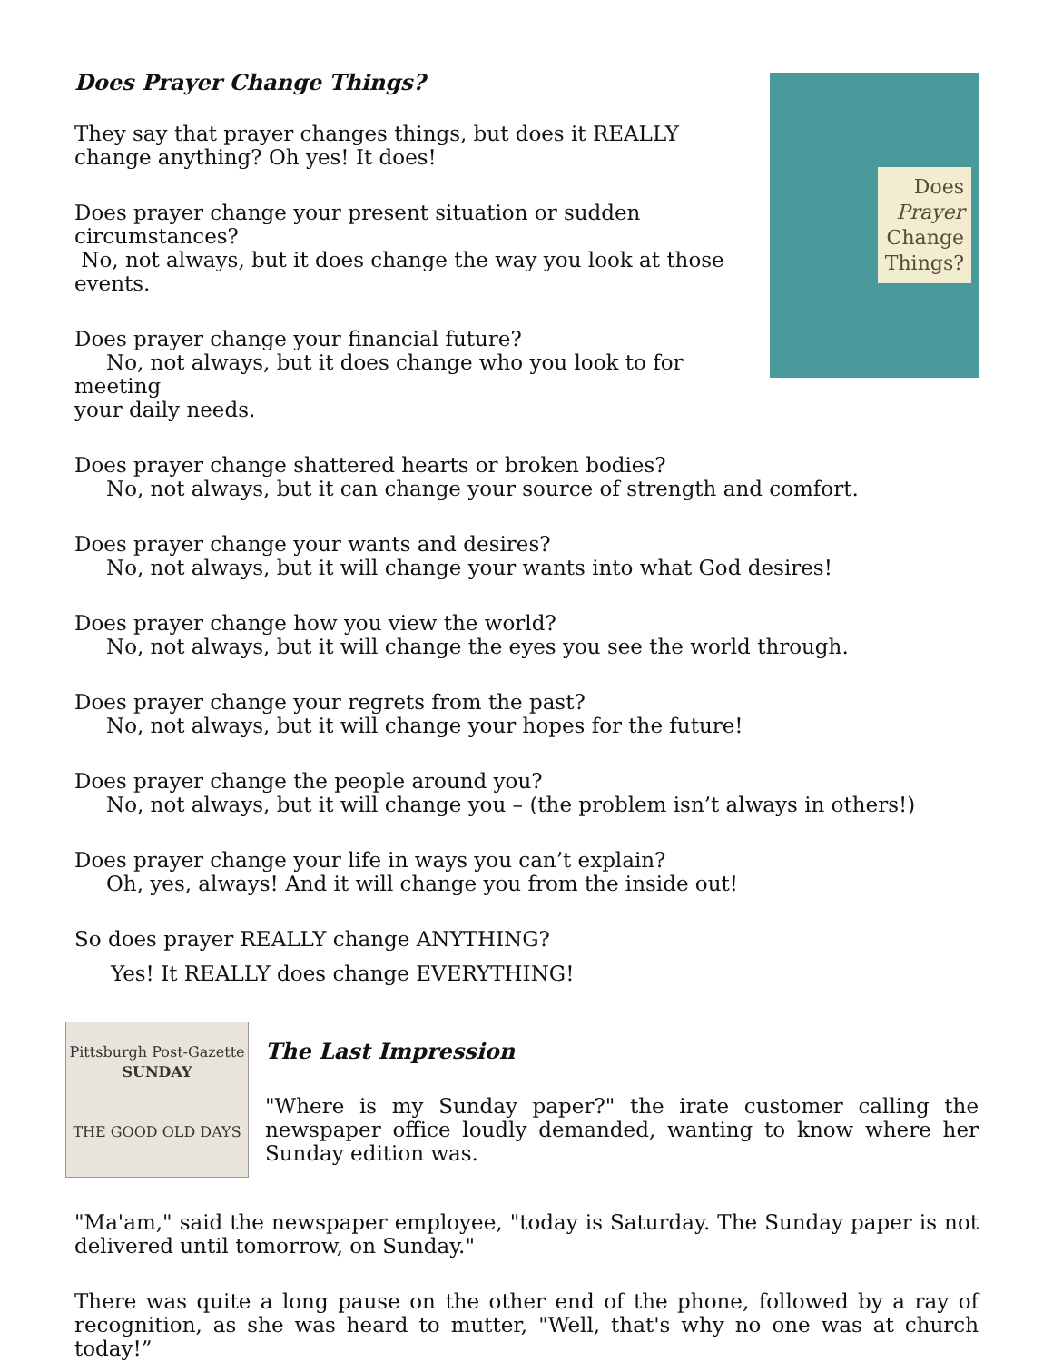Does
Prayer
Change
Things?
Does Prayer Change Things?
They say that prayer changes things, but does it REALLY change anything? Oh yes! It does!
Does prayer change your present situation or sudden circumstances?
No, not always, but it does change the way you look at those events.
Does prayer change your financial future?
No, not always, but it does change who you look to for meeting
your daily needs.
Does prayer change shattered hearts or broken bodies?
No, not always, but it can change your source of strength and comfort.
Does prayer change your wants and desires?
No, not always, but it will change your wants into what God desires!
Does prayer change how you view the world?
No, not always, but it will change the eyes you see the world through.
Does prayer change your regrets from the past?
No, not always, but it will change your hopes for the future!
Does prayer change the people around you?
No, not always, but it will change you – (the problem isn’t always in others!)
Does prayer change your life in ways you can’t explain?
Oh, yes, always! And it will change you from the inside out!
So does prayer REALLY change ANYTHING?
Yes! It REALLY does change EVERYTHING!
Pittsburgh Post-Gazette
SUNDAY
THE GOOD OLD DAYS
The Last Impression
"Where is my Sunday paper?" the irate customer calling the newspaper office loudly demanded, wanting to know where her Sunday edition was.
"Ma'am," said the newspaper employee, "today is Saturday. The Sunday paper is not delivered until tomorrow, on Sunday."
There was quite a long pause on the other end of the phone, followed by a ray of recognition, as she was heard to mutter, "Well, that's why no one was at church today!”